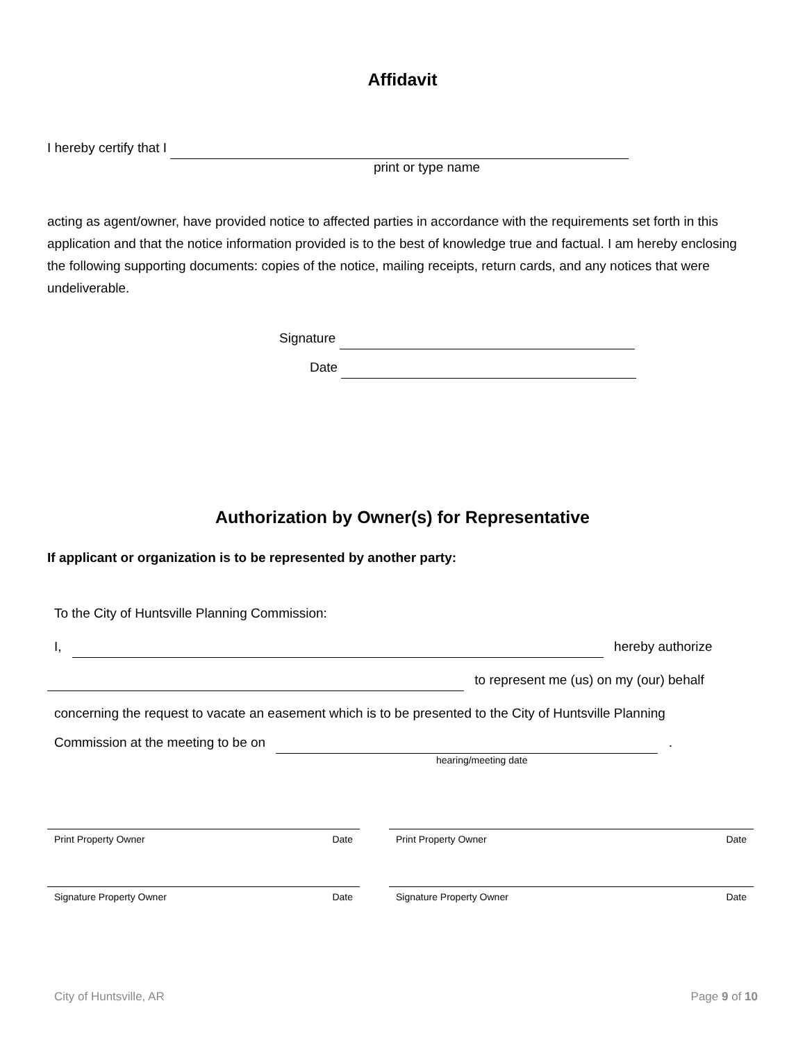Affidavit
I hereby certify that I
print or type name
acting as agent/owner, have provided notice to affected parties in accordance with the requirements set forth in this application and that the notice information provided is to the best of knowledge true and factual. I am hereby enclosing the following supporting documents: copies of the notice, mailing receipts, return cards, and any notices that were undeliverable.
Signature
Date
Authorization by Owner(s) for Representative
If applicant or organization is to be represented by another party:
To the City of Huntsville Planning Commission:
I, hereby authorize
to represent me (us) on my (our) behalf
concerning the request to vacate an easement which is to be presented to the City of Huntsville Planning
Commission at the meeting to be on .
hearing/meeting date
Print Property Owner Date Print Property Owner Date
Signature Property Owner Date Signature Property Owner Date
City of Huntsville, AR Page 9 of 10